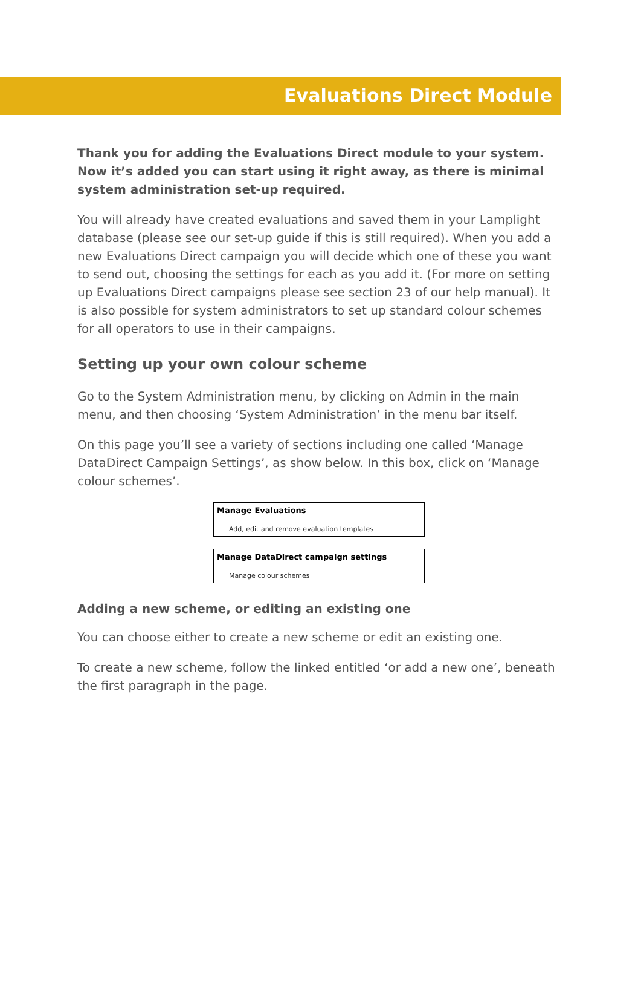Evaluations Direct Module
Thank you for adding the Evaluations Direct module to your system. Now it’s added you can start using it right away, as there is minimal system administration set-up required.
You will already have created evaluations and saved them in your Lamplight database (please see our set-up guide if this is still required). When you add a new Evaluations Direct campaign you will decide which one of these you want to send out, choosing the settings for each as you add it. (For more on setting up Evaluations Direct campaigns please see section 23 of our help manual). It is also possible for system administrators to set up standard colour schemes for all operators to use in their campaigns.
Setting up your own colour scheme
Go to the System Administration menu, by clicking on Admin in the main menu, and then choosing ‘System Administration’ in the menu bar itself.
On this page you’ll see a variety of sections including one called ‘Manage DataDirect Campaign Settings’, as show below. In this box, click on ‘Manage colour schemes’.
Manage Evaluations
Add, edit and remove evaluation templates
Manage DataDirect campaign settings
Manage colour schemes
Adding a new scheme, or editing an existing one
You can choose either to create a new scheme or edit an existing one.
To create a new scheme, follow the linked entitled ‘or add a new one’, beneath the first paragraph in the page.